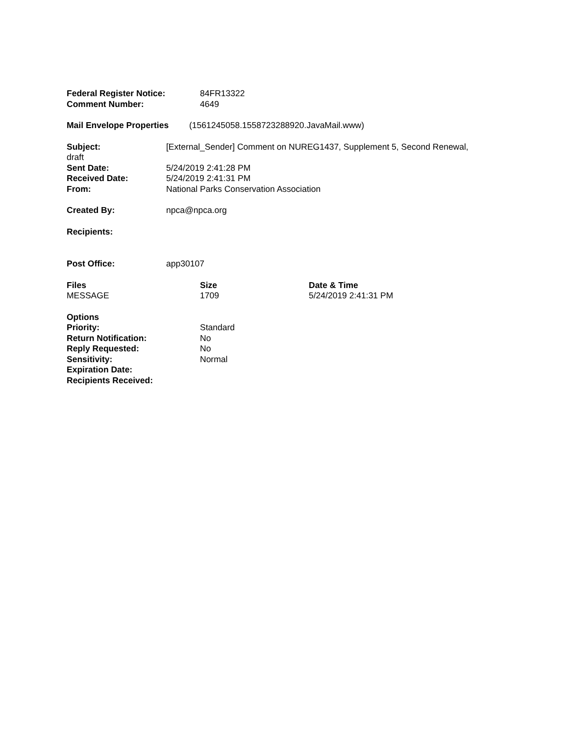Federal Register Notice: 84FR13322
Comment Number: 4649
Mail Envelope Properties
(1561245058.1558723288920.JavaMail.www)
Subject: [External_Sender] Comment on NUREG1437, Supplement 5, Second Renewal,
draft
Sent Date: 5/24/2019 2:41:28 PM
Received Date: 5/24/2019 2:41:31 PM
From: National Parks Conservation Association
Created By: npca@npca.org
Recipients:
Post Office: app30107
| Files | Size | Date & Time |
| --- | --- | --- |
| MESSAGE | 1709 | 5/24/2019 2:41:31 PM |
Options
Priority: Standard
Return Notification: No
Reply Requested: No
Sensitivity: Normal
Expiration Date:
Recipients Received: